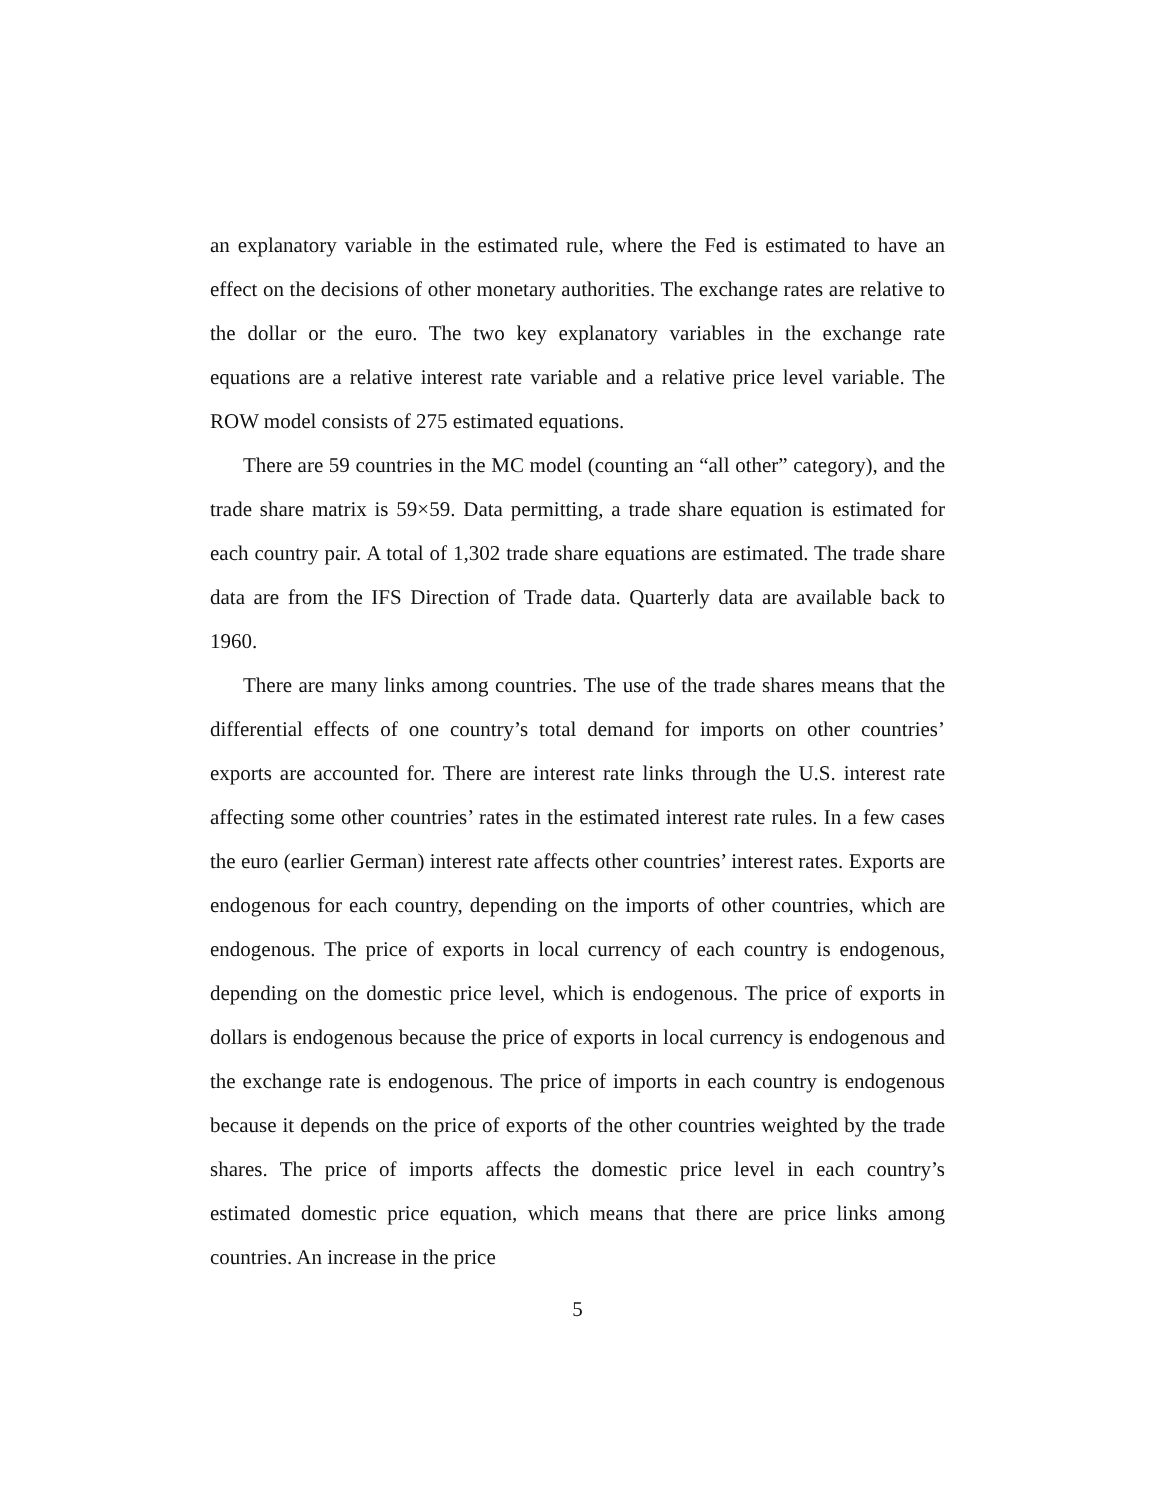an explanatory variable in the estimated rule, where the Fed is estimated to have an effect on the decisions of other monetary authorities. The exchange rates are relative to the dollar or the euro. The two key explanatory variables in the exchange rate equations are a relative interest rate variable and a relative price level variable. The ROW model consists of 275 estimated equations.
There are 59 countries in the MC model (counting an “all other” category), and the trade share matrix is 59×59. Data permitting, a trade share equation is estimated for each country pair. A total of 1,302 trade share equations are estimated. The trade share data are from the IFS Direction of Trade data. Quarterly data are available back to 1960.
There are many links among countries. The use of the trade shares means that the differential effects of one country’s total demand for imports on other countries’ exports are accounted for. There are interest rate links through the U.S. interest rate affecting some other countries’ rates in the estimated interest rate rules. In a few cases the euro (earlier German) interest rate affects other countries’ interest rates. Exports are endogenous for each country, depending on the imports of other countries, which are endogenous. The price of exports in local currency of each country is endogenous, depending on the domestic price level, which is endogenous. The price of exports in dollars is endogenous because the price of exports in local currency is endogenous and the exchange rate is endogenous. The price of imports in each country is endogenous because it depends on the price of exports of the other countries weighted by the trade shares. The price of imports affects the domestic price level in each country’s estimated domestic price equation, which means that there are price links among countries. An increase in the price
5